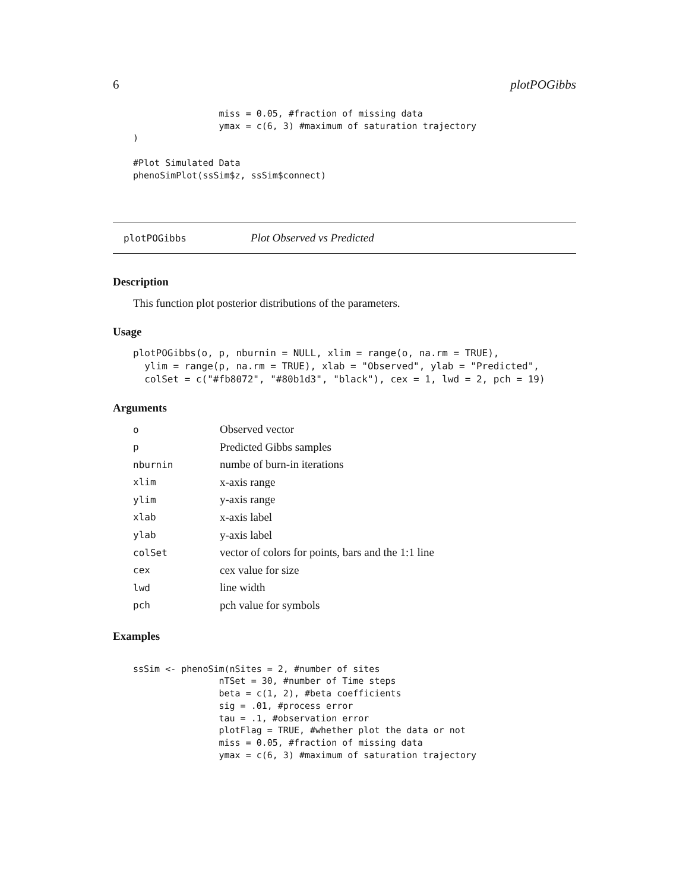6 plotPOGibbs
                miss = 0.05, #fraction of missing data
                ymax = c(6, 3) #maximum of saturation trajectory
)

#Plot Simulated Data
phenoSimPlot(ssSim$z, ssSim$connect)
plotPOGibbs Plot Observed vs Predicted
Description
This function plot posterior distributions of the parameters.
Usage
plotPOGibbs(o, p, nburnin = NULL, xlim = range(o, na.rm = TRUE),
  ylim = range(p, na.rm = TRUE), xlab = "Observed", ylab = "Predicted",
  colSet = c("#fb8072", "#80b1d3", "black"), cex = 1, lwd = 2, pch = 19)
Arguments
| o | Observed vector |
| p | Predicted Gibbs samples |
| nburnin | numbe of burn-in iterations |
| xlim | x-axis range |
| ylim | y-axis range |
| xlab | x-axis label |
| ylab | y-axis label |
| colSet | vector of colors for points, bars and the 1:1 line |
| cex | cex value for size |
| lwd | line width |
| pch | pch value for symbols |
Examples
ssSim <- phenoSim(nSites = 2, #number of sites
                nTSet = 30, #number of Time steps
                beta = c(1, 2), #beta coefficients
                sig = .01, #process error
                tau = .1, #observation error
                plotFlag = TRUE, #whether plot the data or not
                miss = 0.05, #fraction of missing data
                ymax = c(6, 3) #maximum of saturation trajectory